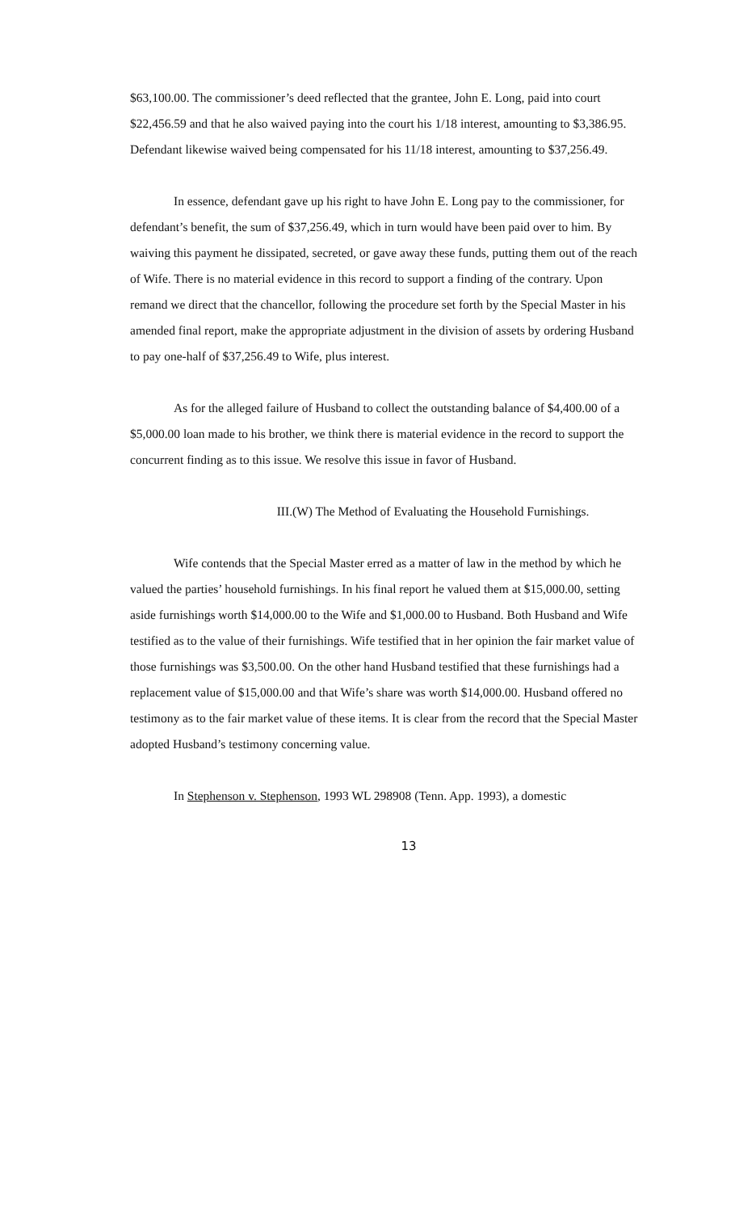$63,100.00. The commissioner’s deed reflected that the grantee, John E. Long, paid into court $22,456.59 and that he also waived paying into the court his 1/18 interest, amounting to $3,386.95. Defendant likewise waived being compensated for his 11/18 interest, amounting to $37,256.49.
In essence, defendant gave up his right to have John E. Long pay to the commissioner, for defendant’s benefit, the sum of $37,256.49, which in turn would have been paid over to him. By waiving this payment he dissipated, secreted, or gave away these funds, putting them out of the reach of Wife. There is no material evidence in this record to support a finding of the contrary. Upon remand we direct that the chancellor, following the procedure set forth by the Special Master in his amended final report, make the appropriate adjustment in the division of assets by ordering Husband to pay one-half of $37,256.49 to Wife, plus interest.
As for the alleged failure of Husband to collect the outstanding balance of $4,400.00 of a $5,000.00 loan made to his brother, we think there is material evidence in the record to support the concurrent finding as to this issue. We resolve this issue in favor of Husband.
III.(W) The Method of Evaluating the Household Furnishings.
Wife contends that the Special Master erred as a matter of law in the method by which he valued the parties’ household furnishings. In his final report he valued them at $15,000.00, setting aside furnishings worth $14,000.00 to the Wife and $1,000.00 to Husband. Both Husband and Wife testified as to the value of their furnishings. Wife testified that in her opinion the fair market value of those furnishings was $3,500.00. On the other hand Husband testified that these furnishings had a replacement value of $15,000.00 and that Wife’s share was worth $14,000.00. Husband offered no testimony as to the fair market value of these items. It is clear from the record that the Special Master adopted Husband’s testimony concerning value.
In Stephenson v. Stephenson, 1993 WL 298908 (Tenn. App. 1993), a domestic
13